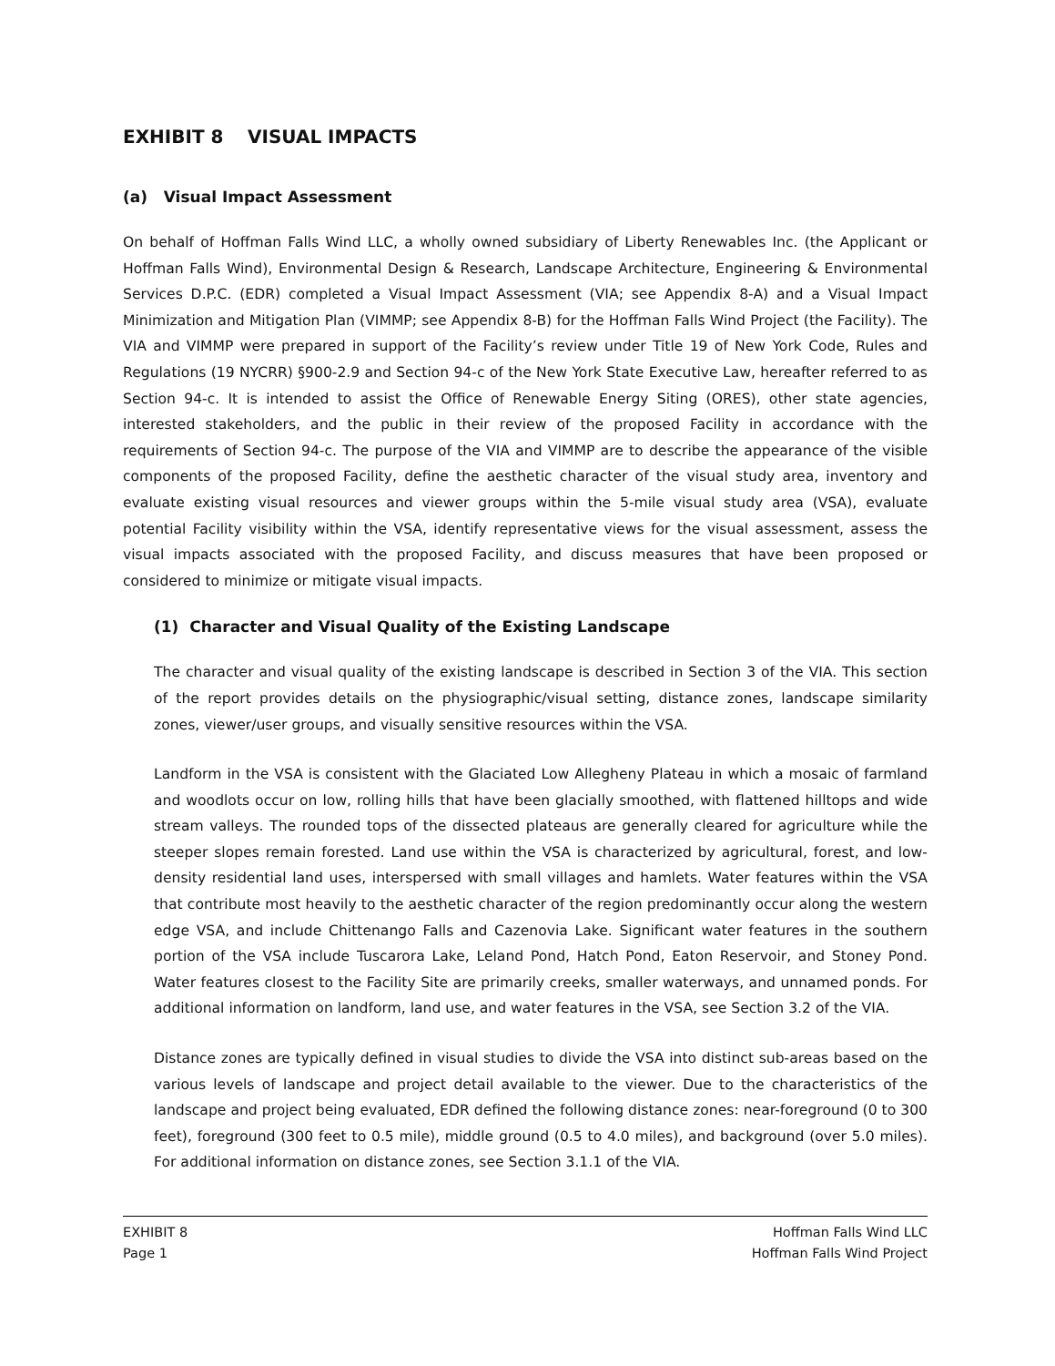EXHIBIT 8 VISUAL IMPACTS
(a) Visual Impact Assessment
On behalf of Hoffman Falls Wind LLC, a wholly owned subsidiary of Liberty Renewables Inc. (the Applicant or Hoffman Falls Wind), Environmental Design & Research, Landscape Architecture, Engineering & Environmental Services D.P.C. (EDR) completed a Visual Impact Assessment (VIA; see Appendix 8-A) and a Visual Impact Minimization and Mitigation Plan (VIMMP; see Appendix 8-B) for the Hoffman Falls Wind Project (the Facility). The VIA and VIMMP were prepared in support of the Facility’s review under Title 19 of New York Code, Rules and Regulations (19 NYCRR) §900-2.9 and Section 94-c of the New York State Executive Law, hereafter referred to as Section 94-c. It is intended to assist the Office of Renewable Energy Siting (ORES), other state agencies, interested stakeholders, and the public in their review of the proposed Facility in accordance with the requirements of Section 94-c. The purpose of the VIA and VIMMP are to describe the appearance of the visible components of the proposed Facility, define the aesthetic character of the visual study area, inventory and evaluate existing visual resources and viewer groups within the 5-mile visual study area (VSA), evaluate potential Facility visibility within the VSA, identify representative views for the visual assessment, assess the visual impacts associated with the proposed Facility, and discuss measures that have been proposed or considered to minimize or mitigate visual impacts.
(1) Character and Visual Quality of the Existing Landscape
The character and visual quality of the existing landscape is described in Section 3 of the VIA. This section of the report provides details on the physiographic/visual setting, distance zones, landscape similarity zones, viewer/user groups, and visually sensitive resources within the VSA.
Landform in the VSA is consistent with the Glaciated Low Allegheny Plateau in which a mosaic of farmland and woodlots occur on low, rolling hills that have been glacially smoothed, with flattened hilltops and wide stream valleys. The rounded tops of the dissected plateaus are generally cleared for agriculture while the steeper slopes remain forested. Land use within the VSA is characterized by agricultural, forest, and low-density residential land uses, interspersed with small villages and hamlets. Water features within the VSA that contribute most heavily to the aesthetic character of the region predominantly occur along the western edge VSA, and include Chittenango Falls and Cazenovia Lake. Significant water features in the southern portion of the VSA include Tuscarora Lake, Leland Pond, Hatch Pond, Eaton Reservoir, and Stoney Pond. Water features closest to the Facility Site are primarily creeks, smaller waterways, and unnamed ponds. For additional information on landform, land use, and water features in the VSA, see Section 3.2 of the VIA.
Distance zones are typically defined in visual studies to divide the VSA into distinct sub-areas based on the various levels of landscape and project detail available to the viewer. Due to the characteristics of the landscape and project being evaluated, EDR defined the following distance zones: near-foreground (0 to 300 feet), foreground (300 feet to 0.5 mile), middle ground (0.5 to 4.0 miles), and background (over 5.0 miles). For additional information on distance zones, see Section 3.1.1 of the VIA.
EXHIBIT 8
Page 1
Hoffman Falls Wind LLC
Hoffman Falls Wind Project